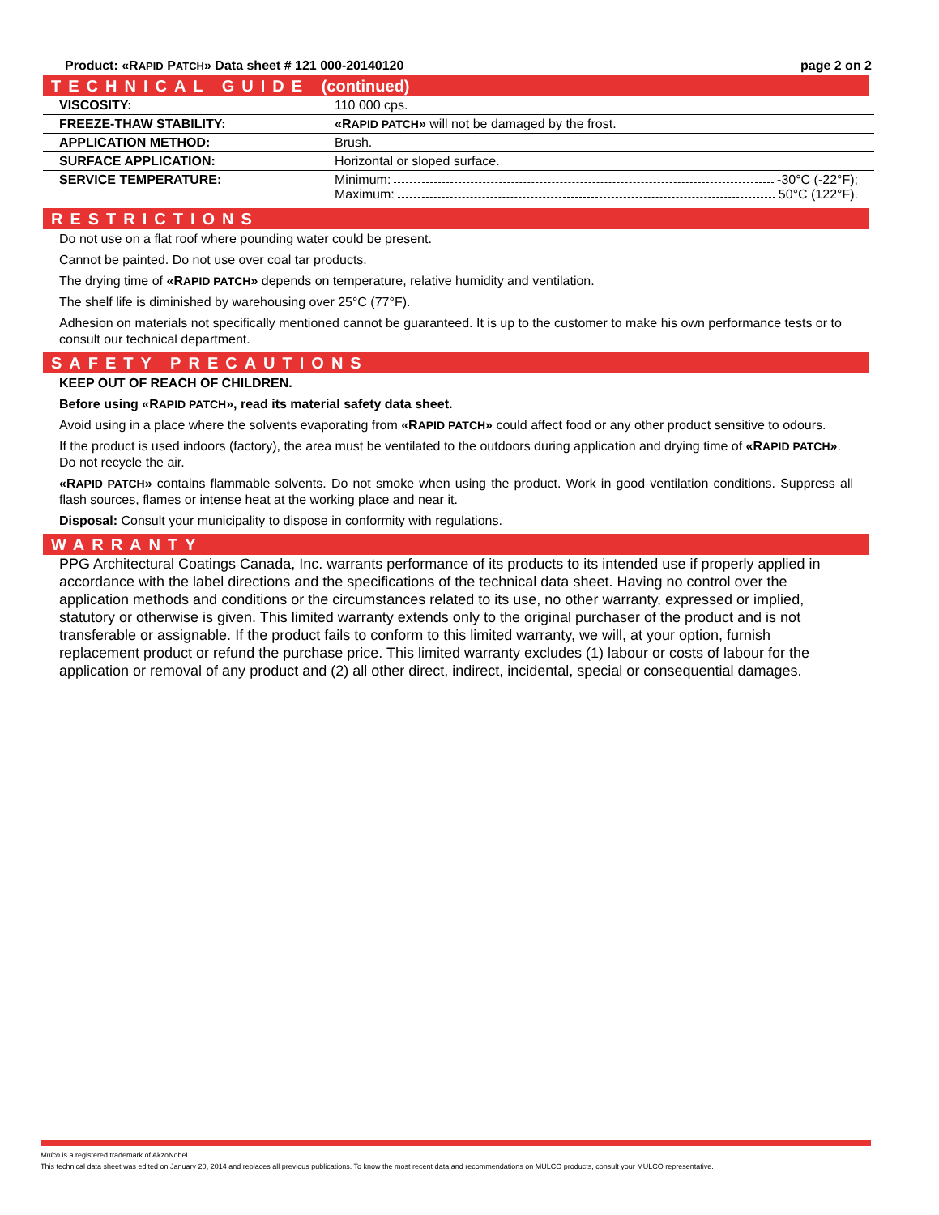Product: «RAPID PATCH» Data sheet # 121 000-20140120
page 2 on 2
TECHNICAL GUIDE (continued)
| VISCOSITY: | 110 000 cps. |
| FREEZE-THAW STABILITY: | «R APID PATCH » will not be damaged by the frost. |
| APPLICATION METHOD: | Brush. |
| SURFACE APPLICATION: | Horizontal or sloped surface. |
| SERVICE TEMPERATURE: | Minimum: -30°C (-22°F); Maximum: 50°C (122°F). |
RESTRICTIONS
Do not use on a flat roof where pounding water could be present.
Cannot be painted. Do not use over coal tar products.
The drying time of «RAPID PATCH» depends on temperature, relative humidity and ventilation.
The shelf life is diminished by warehousing over 25°C (77°F).
Adhesion on materials not specifically mentioned cannot be guaranteed. It is up to the customer to make his own performance tests or to consult our technical department.
SAFETY PRECAUTIONS
KEEP OUT OF REACH OF CHILDREN.
Before using «RAPID PATCH», read its material safety data sheet.
Avoid using in a place where the solvents evaporating from «RAPID PATCH» could affect food or any other product sensitive to odours.
If the product is used indoors (factory), the area must be ventilated to the outdoors during application and drying time of «RAPID PATCH». Do not recycle the air.
«RAPID PATCH» contains flammable solvents. Do not smoke when using the product. Work in good ventilation conditions. Suppress all flash sources, flames or intense heat at the working place and near it.
Disposal: Consult your municipality to dispose in conformity with regulations.
WARRANTY
PPG Architectural Coatings Canada, Inc. warrants performance of its products to its intended use if properly applied in accordance with the label directions and the specifications of the technical data sheet. Having no control over the application methods and conditions or the circumstances related to its use, no other warranty, expressed or implied, statutory or otherwise is given. This limited warranty extends only to the original purchaser of the product and is not transferable or assignable. If the product fails to conform to this limited warranty, we will, at your option, furnish replacement product or refund the purchase price. This limited warranty excludes (1) labour or costs of labour for the application or removal of any product and (2) all other direct, indirect, incidental, special or consequential damages.
Mulco is a registered trademark of AkzoNobel.
This technical data sheet was edited on January 20, 2014 and replaces all previous publications. To know the most recent data and recommendations on MULCO products, consult your MULCO representative.